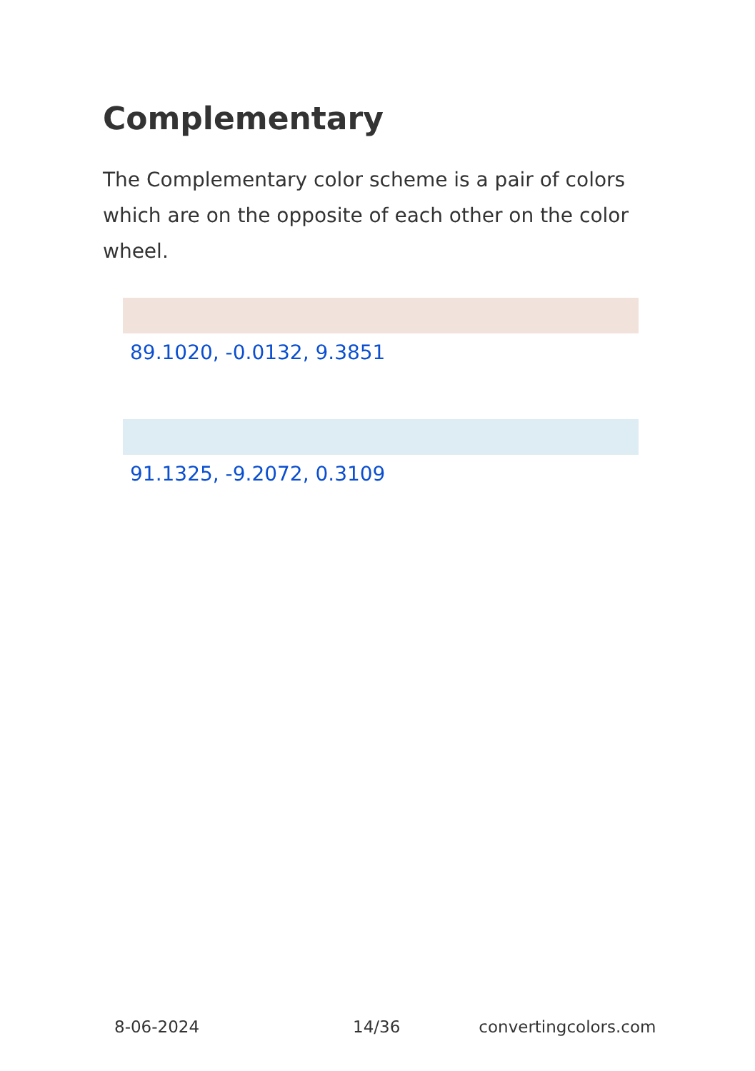Complementary
The Complementary color scheme is a pair of colors which are on the opposite of each other on the color wheel.
89.1020, -0.0132, 9.3851
91.1325, -9.2072, 0.3109
8-06-2024 14/36 convertingcolors.com